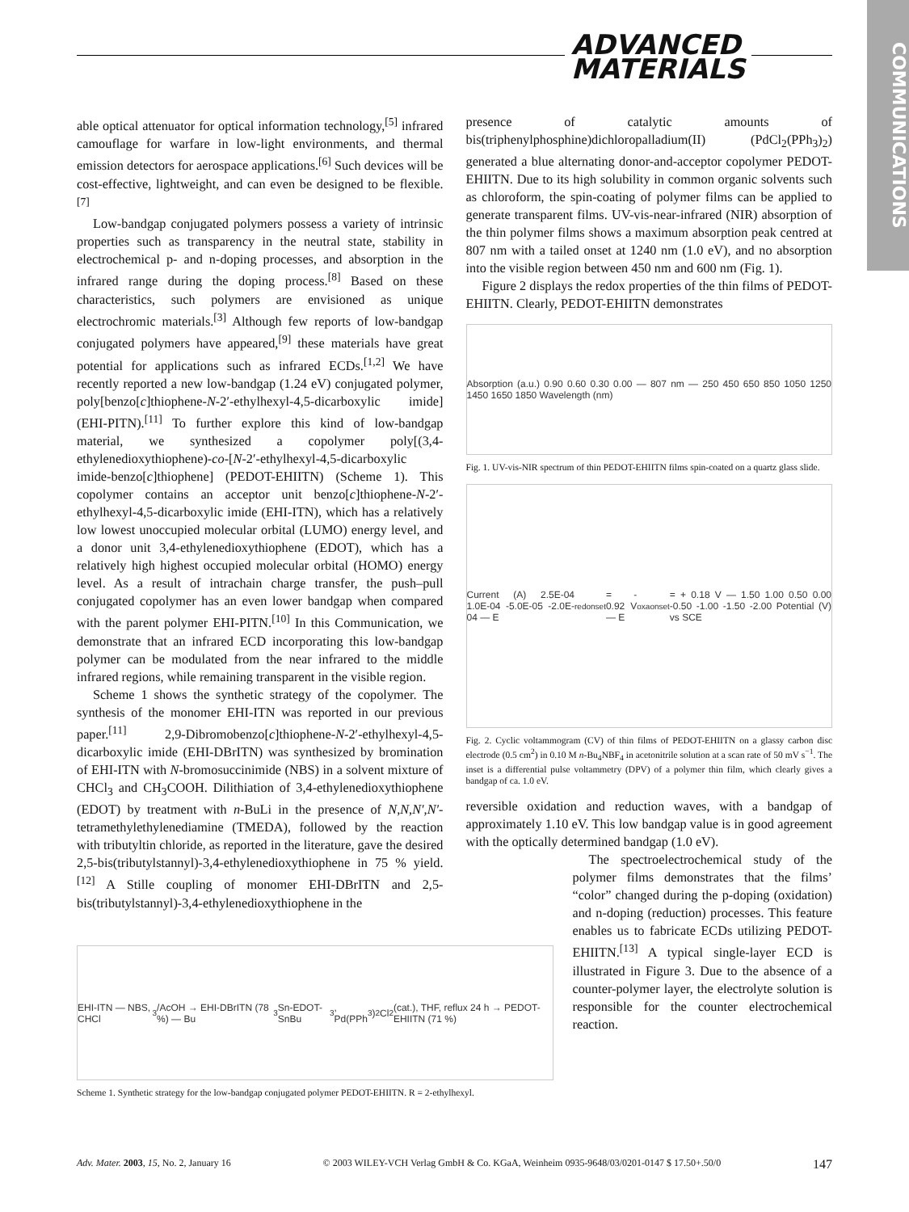ADVANCED
MATERIALS
COMMUNICATIONS
able optical attenuator for optical information technology,<sup>[5]</sup> infrared camouflage for warfare in low-light environments, and thermal emission detectors for aerospace applications.<sup>[6]</sup> Such devices will be cost-effective, lightweight, and can even be designed to be flexible.<sup>[7]</sup>
Low-bandgap conjugated polymers possess a variety of intrinsic properties such as transparency in the neutral state, stability in electrochemical p- and n-doping processes, and absorption in the infrared range during the doping process.<sup>[8]</sup> Based on these characteristics, such polymers are envisioned as unique electrochromic materials.<sup>[3]</sup> Although few reports of low-bandgap conjugated polymers have appeared,<sup>[9]</sup> these materials have great potential for applications such as infrared ECDs.<sup>[1,2]</sup> We have recently reported a new low-bandgap (1.24 eV) conjugated polymer, poly[benzo[c]thiophene-N-2′-ethylhexyl-4,5-dicarboxylic imide] (EHI-PITN).<sup>[11]</sup> To further explore this kind of low-bandgap material, we synthesized a copolymer poly[(3,4-ethylenedioxythiophene)-co-[N-2′-ethylhexyl-4,5-dicarboxylic imide-benzo[c]thiophene] (PEDOT-EHIITN) (Scheme 1). This copolymer contains an acceptor unit benzo[c]thiophene-N-2′-ethylhexyl-4,5-dicarboxylic imide (EHI-ITN), which has a relatively low lowest unoccupied molecular orbital (LUMO) energy level, and a donor unit 3,4-ethylenedioxythiophene (EDOT), which has a relatively high highest occupied molecular orbital (HOMO) energy level. As a result of intrachain charge transfer, the push–pull conjugated copolymer has an even lower bandgap when compared with the parent polymer EHI-PITN.<sup>[10]</sup> In this Communication, we demonstrate that an infrared ECD incorporating this low-bandgap polymer can be modulated from the near infrared to the middle infrared regions, while remaining transparent in the visible region.
Scheme 1 shows the synthetic strategy of the copolymer. The synthesis of the monomer EHI-ITN was reported in our previous paper.<sup>[11]</sup> 2,9-Dibromobenzo[c]thiophene-N-2′-ethylhexyl-4,5-dicarboxylic imide (EHI-DBrITN) was synthesized by bromination of EHI-ITN with N-bromosuccinimide (NBS) in a solvent mixture of CHCl<sub>3</sub> and CH<sub>3</sub>COOH. Dilithiation of 3,4-ethylenedioxythiophene (EDOT) by treatment with n-BuLi in the presence of N,N,N′,N′-tetramethylethylenediamine (TMEDA), followed by the reaction with tributyltin chloride, as reported in the literature, gave the desired 2,5-bis(tributylstannyl)-3,4-ethylenedioxythiophene in 75 % yield.<sup>[12]</sup> A Stille coupling of monomer EHI-DBrITN and 2,5-bis(tributylstannyl)-3,4-ethylenedioxythiophene in the
presence of catalytic amounts of bis(triphenylphosphine)dichloropalladium(II) (PdCl<sub>2</sub>(PPh<sub>3</sub>)<sub>2</sub>) generated a blue alternating donor-and-acceptor copolymer PEDOT-EHIITN. Due to its high solubility in common organic solvents such as chloroform, the spin-coating of polymer films can be applied to generate transparent films. UV-vis-near-infrared (NIR) absorption of the thin polymer films shows a maximum absorption peak centred at 807 nm with a tailed onset at 1240 nm (1.0 eV), and no absorption into the visible region between 450 nm and 600 nm (Fig. 1).
Figure 2 displays the redox properties of the thin films of PEDOT-EHIITN. Clearly, PEDOT-EHIITN demonstrates
Absorption (a.u.) 0.90 0.60 0.30 0.00 — 807 nm — 250 450 650 850 1050 1250 1450 1650 1850 Wavelength (nm)
Fig. 1. UV-vis-NIR spectrum of thin PEDOT-EHIITN films spin-coated on a quartz glass slide.
Current (A) 2.5E-04 1.0E-04 -5.0E-05 -2.0E-04 — E<sub>red</sub><sup>onset</sup> = - 0.92 V — E<sub>oxa</sub><sup>onset</sup> = + 0.18 V — 1.50 1.00 0.50 0.00 -0.50 -1.00 -1.50 -2.00 Potential (V) vs SCE
Fig. 2. Cyclic voltammogram (CV) of thin films of PEDOT-EHIITN on a glassy carbon disc electrode (0.5 cm<sup>2</sup>) in 0.10 M n-Bu<sub>4</sub>NBF<sub>4</sub> in acetonitrile solution at a scan rate of 50 mV s<sup>−1</sup>. The inset is a differential pulse voltammetry (DPV) of a polymer thin film, which clearly gives a bandgap of ca. 1.0 eV.
reversible oxidation and reduction waves, with a bandgap of approximately 1.10 eV. This low bandgap value is in good agreement with the optically determined bandgap (1.0 eV).
The spectroelectrochemical study of the polymer films demonstrates that the films’ “color” changed during the p-doping (oxidation) and n-doping (reduction) processes. This feature enables us to fabricate ECDs utilizing PEDOT-EHIITN.<sup>[13]</sup> A typical single-layer ECD is illustrated in Figure 3. Due to the absence of a counter-polymer layer, the electrolyte solution is responsible for the counter electrochemical reaction.
EHI-ITN — NBS, CHCl<sub>3</sub>/AcOH → EHI-DBrITN (78 %) — Bu<sub>3</sub>Sn-EDOT-SnBu<sub>3</sub>, Pd(PPh<sub>3</sub>)<sub>2</sub>Cl<sub>2</sub>(cat.), THF, reflux 24 h → PEDOT-EHIITN (71 %)
Scheme 1. Synthetic strategy for the low-bandgap conjugated polymer PEDOT-EHIITN. R = 2-ethylhexyl.
Adv. Mater. 2003, 15, No. 2, January 16 © 2003 WILEY-VCH Verlag GmbH & Co. KGaA, Weinheim 0935-9648/03/0201-0147 $ 17.50+.50/0 147